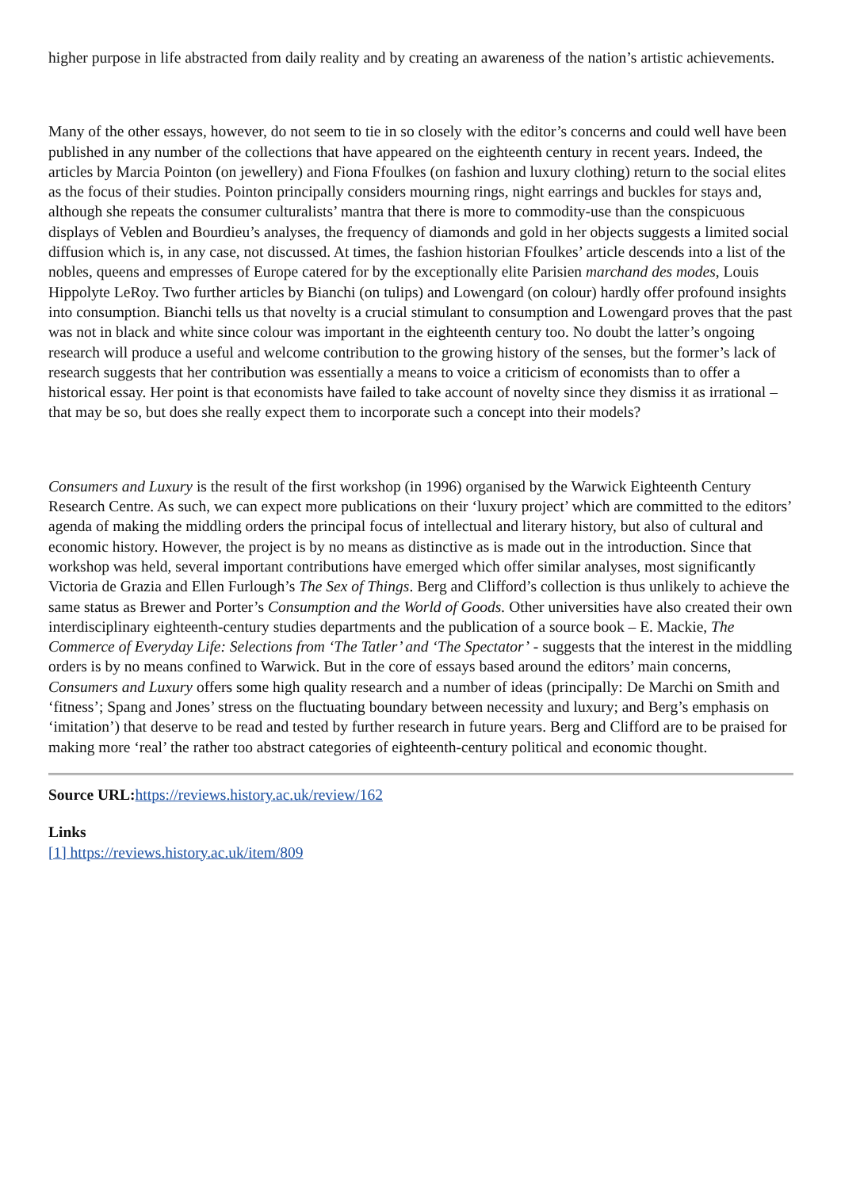higher purpose in life abstracted from daily reality and by creating an awareness of the nation’s artistic achievements.
Many of the other essays, however, do not seem to tie in so closely with the editor’s concerns and could well have been published in any number of the collections that have appeared on the eighteenth century in recent years. Indeed, the articles by Marcia Pointon (on jewellery) and Fiona Ffoulkes (on fashion and luxury clothing) return to the social elites as the focus of their studies. Pointon principally considers mourning rings, night earrings and buckles for stays and, although she repeats the consumer culturalists’ mantra that there is more to commodity-use than the conspicuous displays of Veblen and Bourdieu’s analyses, the frequency of diamonds and gold in her objects suggests a limited social diffusion which is, in any case, not discussed. At times, the fashion historian Ffoulkes’ article descends into a list of the nobles, queens and empresses of Europe catered for by the exceptionally elite Parisien marchand des modes, Louis Hippolyte LeRoy. Two further articles by Bianchi (on tulips) and Lowengard (on colour) hardly offer profound insights into consumption. Bianchi tells us that novelty is a crucial stimulant to consumption and Lowengard proves that the past was not in black and white since colour was important in the eighteenth century too. No doubt the latter’s ongoing research will produce a useful and welcome contribution to the growing history of the senses, but the former’s lack of research suggests that her contribution was essentially a means to voice a criticism of economists than to offer a historical essay. Her point is that economists have failed to take account of novelty since they dismiss it as irrational – that may be so, but does she really expect them to incorporate such a concept into their models?
Consumers and Luxury is the result of the first workshop (in 1996) organised by the Warwick Eighteenth Century Research Centre. As such, we can expect more publications on their ‘luxury project’ which are committed to the editors’ agenda of making the middling orders the principal focus of intellectual and literary history, but also of cultural and economic history. However, the project is by no means as distinctive as is made out in the introduction. Since that workshop was held, several important contributions have emerged which offer similar analyses, most significantly Victoria de Grazia and Ellen Furlough’s The Sex of Things. Berg and Clifford’s collection is thus unlikely to achieve the same status as Brewer and Porter’s Consumption and the World of Goods. Other universities have also created their own interdisciplinary eighteenth-century studies departments and the publication of a source book – E. Mackie, The Commerce of Everyday Life: Selections from ‘The Tatler’ and ‘The Spectator’ - suggests that the interest in the middling orders is by no means confined to Warwick. But in the core of essays based around the editors’ main concerns, Consumers and Luxury offers some high quality research and a number of ideas (principally: De Marchi on Smith and ‘fitness’; Spang and Jones’ stress on the fluctuating boundary between necessity and luxury; and Berg’s emphasis on ‘imitation’) that deserve to be read and tested by further research in future years. Berg and Clifford are to be praised for making more ‘real’ the rather too abstract categories of eighteenth-century political and economic thought.
Source URL: https://reviews.history.ac.uk/review/162
Links
[1] https://reviews.history.ac.uk/item/809